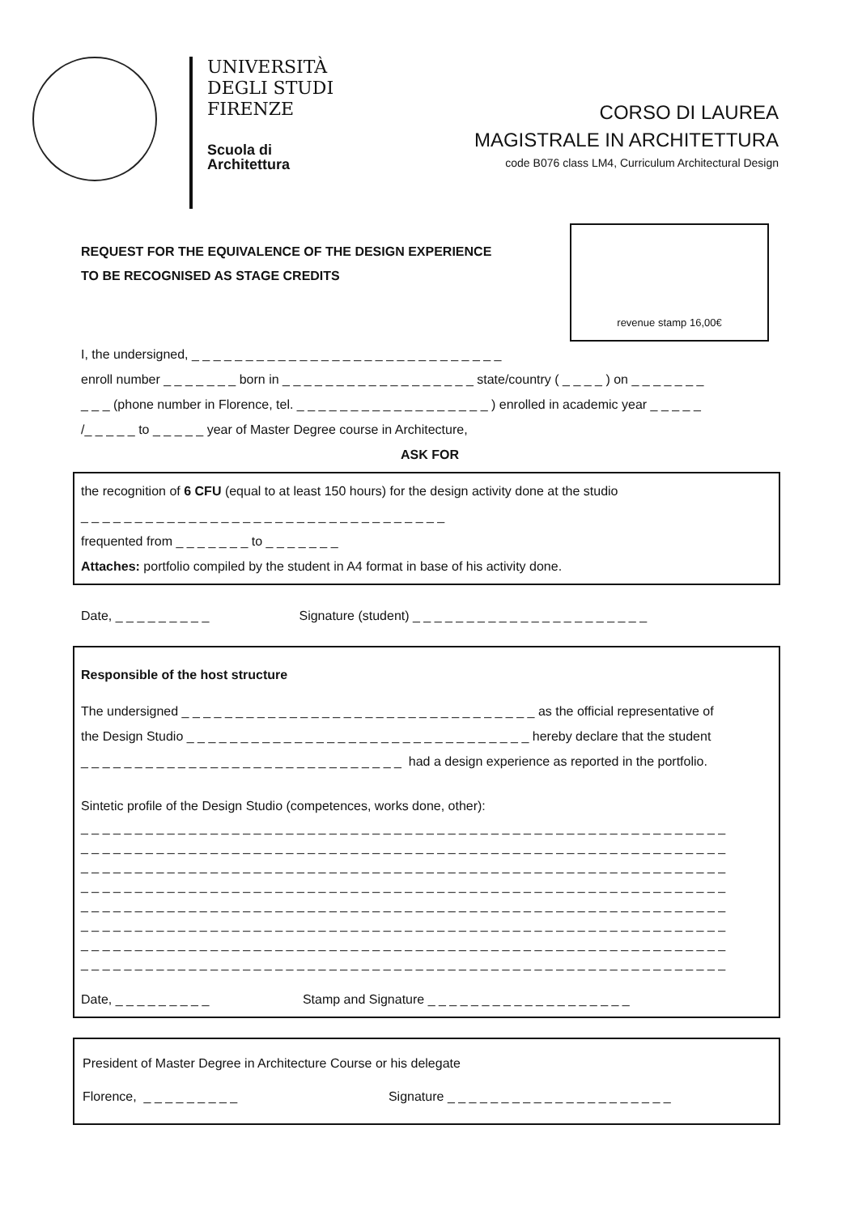UNIVERSITÀ
DEGLI STUDI
FIRENZE
Scuola di
Architettura
CORSO DI LAUREA
MAGISTRALE IN ARCHITETTURA
code B076 class LM4, Curriculum Architectural Design
REQUEST FOR THE EQUIVALENCE OF THE DESIGN EXPERIENCE
TO BE RECOGNISED AS STAGE CREDITS
revenue stamp 16,00€
I, the undersigned, _ _ _ _ _ _ _ _ _ _ _ _ _ _ _ _ _ _ _ _ _ _ _ _ _ _ _ _ _
enroll number _ _ _ _ _ _ _ born in _ _ _ _ _ _ _ _ _ _ _ _ _ _ _ _ _ _ state/country ( _ _ _ _ ) on _ _ _ _ _ _ _
_ _ _ (phone number in Florence, tel. _ _ _ _ _ _ _ _ _ _ _ _ _ _ _ _ _ _ ) enrolled in academic year _ _ _ _ _
/_ _ _ _ _ to _ _ _ _ _ year of Master Degree course in Architecture,
ASK FOR
the recognition of 6 CFU (equal to at least 150 hours) for the design activity done at the studio
_ _ _ _ _ _ _ _ _ _ _ _ _ _ _ _ _ _ _ _ _ _ _ _ _ _ _ _ _ _ _ _ _ _
frequented from _ _ _ _ _ _ _ to _ _ _ _ _ _ _
Attaches: portfolio compiled by the student in A4 format in base of his activity done.
Date, _ _ _ _ _ _ _ _ _ Signature (student) _ _ _ _ _ _ _ _ _ _ _ _ _ _ _ _ _ _ _ _ _ _
Responsible of the host structure
The undersigned _ _ _ _ _ _ _ _ _ _ _ _ _ _ _ _ _ _ _ _ _ _ _ _ _ _ _ _ _ _ _ _ _ as the official representative of
the Design Studio _ _ _ _ _ _ _ _ _ _ _ _ _ _ _ _ _ _ _ _ _ _ _ _ _ _ _ _ _ _ _ _ hereby declare that the student
_ _ _ _ _ _ _ _ _ _ _ _ _ _ _ _ _ _ _ _ _ _ _ _ _ _ _ _ _ _ had a design experience as reported in the portfolio.
Sintetic profile of the Design Studio (competences, works done, other):
_ _ _ _ _ _ _ _ _ _ _ _ _ _ _ _ _ _ _ _ _ _ _ _ _ _ _ _ _ _ _ _ _ _ _ _ _ _ _ _ _ _ _ _ _ _ _ _ _ _ _ _ _ _ _ _ _ _ _ _
_ _ _ _ _ _ _ _ _ _ _ _ _ _ _ _ _ _ _ _ _ _ _ _ _ _ _ _ _ _ _ _ _ _ _ _ _ _ _ _ _ _ _ _ _ _ _ _ _ _ _ _ _ _ _ _ _ _ _ _
_ _ _ _ _ _ _ _ _ _ _ _ _ _ _ _ _ _ _ _ _ _ _ _ _ _ _ _ _ _ _ _ _ _ _ _ _ _ _ _ _ _ _ _ _ _ _ _ _ _ _ _ _ _ _ _ _ _ _ _
_ _ _ _ _ _ _ _ _ _ _ _ _ _ _ _ _ _ _ _ _ _ _ _ _ _ _ _ _ _ _ _ _ _ _ _ _ _ _ _ _ _ _ _ _ _ _ _ _ _ _ _ _ _ _ _ _ _ _ _
_ _ _ _ _ _ _ _ _ _ _ _ _ _ _ _ _ _ _ _ _ _ _ _ _ _ _ _ _ _ _ _ _ _ _ _ _ _ _ _ _ _ _ _ _ _ _ _ _ _ _ _ _ _ _ _ _ _ _ _
_ _ _ _ _ _ _ _ _ _ _ _ _ _ _ _ _ _ _ _ _ _ _ _ _ _ _ _ _ _ _ _ _ _ _ _ _ _ _ _ _ _ _ _ _ _ _ _ _ _ _ _ _ _ _ _ _ _ _ _
_ _ _ _ _ _ _ _ _ _ _ _ _ _ _ _ _ _ _ _ _ _ _ _ _ _ _ _ _ _ _ _ _ _ _ _ _ _ _ _ _ _ _ _ _ _ _ _ _ _ _ _ _ _ _ _ _ _ _ _
_ _ _ _ _ _ _ _ _ _ _ _ _ _ _ _ _ _ _ _ _ _ _ _ _ _ _ _ _ _ _ _ _ _ _ _ _ _ _ _ _ _ _ _ _ _ _ _ _ _ _ _ _ _ _ _ _ _ _ _
Date, _ _ _ _ _ _ _ _ _ Stamp and Signature _ _ _ _ _ _ _ _ _ _ _ _ _ _ _ _ _ _ _
President of Master Degree in Architecture Course or his delegate
Florence, _ _ _ _ _ _ _ _ _ Signature _ _ _ _ _ _ _ _ _ _ _ _ _ _ _ _ _ _ _ _ _